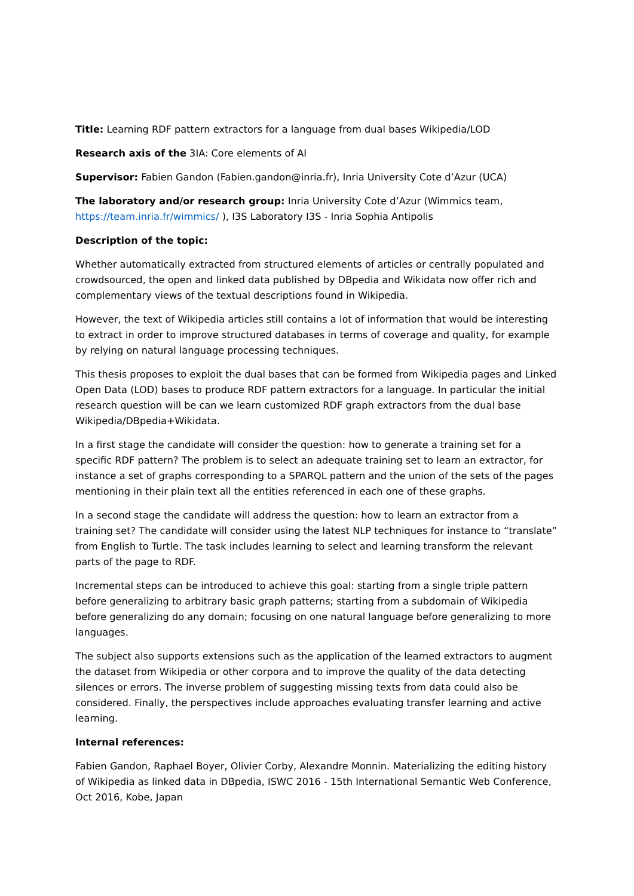Title: Learning RDF pattern extractors for a language from dual bases Wikipedia/LOD
Research axis of the 3IA: Core elements of AI
Supervisor: Fabien Gandon (Fabien.gandon@inria.fr), Inria University Cote d’Azur (UCA)
The laboratory and/or research group: Inria University Cote d’Azur (Wimmics team, https://team.inria.fr/wimmics/ ), I3S Laboratory I3S - Inria Sophia Antipolis
Description of the topic:
Whether automatically extracted from structured elements of articles or centrally populated and crowdsourced, the open and linked data published by DBpedia and Wikidata now offer rich and complementary views of the textual descriptions found in Wikipedia.
However, the text of Wikipedia articles still contains a lot of information that would be interesting to extract in order to improve structured databases in terms of coverage and quality, for example by relying on natural language processing techniques.
This thesis proposes to exploit the dual bases that can be formed from Wikipedia pages and Linked Open Data (LOD) bases to produce RDF pattern extractors for a language. In particular the initial research question will be can we learn customized RDF graph extractors from the dual base Wikipedia/DBpedia+Wikidata.
In a first stage the candidate will consider the question: how to generate a training set for a specific RDF pattern? The problem is to select an adequate training set to learn an extractor, for instance a set of graphs corresponding to a SPARQL pattern and the union of the sets of the pages mentioning in their plain text all the entities referenced in each one of these graphs.
In a second stage the candidate will address the question: how to learn an extractor from a training set? The candidate will consider using the latest NLP techniques for instance to “translate” from English to Turtle. The task includes learning to select and learning transform the relevant parts of the page to RDF.
Incremental steps can be introduced to achieve this goal: starting from a single triple pattern before generalizing to arbitrary basic graph patterns; starting from a subdomain of Wikipedia before generalizing do any domain; focusing on one natural language before generalizing to more languages.
The subject also supports extensions such as the application of the learned extractors to augment the dataset from Wikipedia or other corpora and to improve the quality of the data detecting silences or errors. The inverse problem of suggesting missing texts from data could also be considered. Finally, the perspectives include approaches evaluating transfer learning and active learning.
Internal references:
Fabien Gandon, Raphael Boyer, Olivier Corby, Alexandre Monnin. Materializing the editing history of Wikipedia as linked data in DBpedia, ISWC 2016 - 15th International Semantic Web Conference, Oct 2016, Kobe, Japan